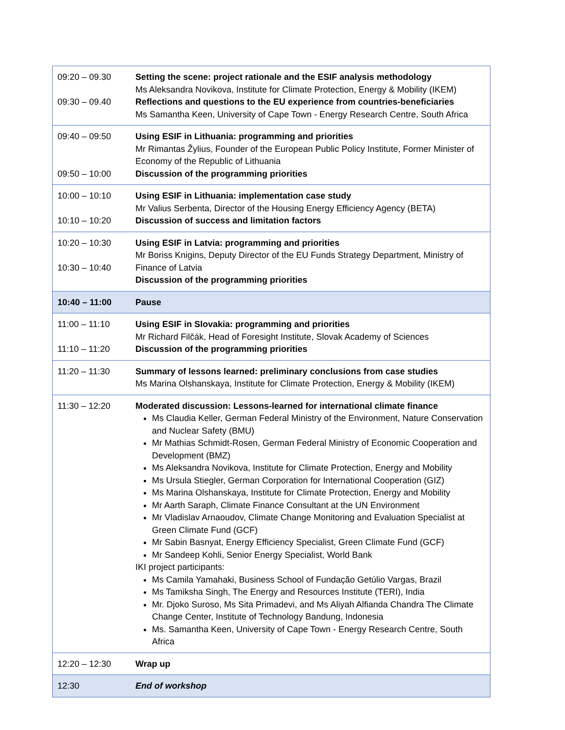| 09:20 – 09.30 09:30 – 09.40 | Setting the scene: project rationale and the ESIF analysis methodology Ms Aleksandra Novikova, Institute for Climate Protection, Energy & Mobility (IKEM) Reflections and questions to the EU experience from countries-beneficiaries Ms Samantha Keen, University of Cape Town - Energy Research Centre, South Africa |
| 09:40 – 09:50 09:50 – 10:00 | Using ESIF in Lithuania: programming and priorities Mr Rimantas Žylius, Founder of the European Public Policy Institute, Former Minister of Economy of the Republic of Lithuania Discussion of the programming priorities |
| 10:00 – 10:10 10:10 – 10:20 | Using ESIF in Lithuania: implementation case study Mr Valius Serbenta, Director of the Housing Energy Efficiency Agency (BETA) Discussion of success and limitation factors |
| 10:20 – 10:30 10:30 – 10:40 | Using ESIF in Latvia: programming and priorities Mr Boriss Knigins, Deputy Director of the EU Funds Strategy Department, Ministry of Finance of Latvia Discussion of the programming priorities |
| 10:40 – 11:00 | Pause |
| 11:00 – 11:10 11:10 – 11:20 | Using ESIF in Slovakia: programming and priorities Mr Richard Filčák, Head of Foresight Institute, Slovak Academy of Sciences Discussion of the programming priorities |
| 11:20 – 11:30 | Summary of lessons learned: preliminary conclusions from case studies Ms Marina Olshanskaya, Institute for Climate Protection, Energy & Mobility (IKEM) |
| 11:30 – 12:20 | Moderated discussion: Lessons-learned for international climate finance Ms Claudia Keller, German Federal Ministry of the Environment, Nature Conservation and Nuclear Safety (BMU) Mr Mathias Schmidt-Rosen, German Federal Ministry of Economic Cooperation and Development (BMZ) Ms Aleksandra Novikova, Institute for Climate Protection, Energy and Mobility Ms Ursula Stiegler, German Corporation for International Cooperation (GIZ) Ms Marina Olshanskaya, Institute for Climate Protection, Energy and Mobility Mr Aarth Saraph, Climate Finance Consultant at the UN Environment Mr Vladislav Arnaoudov, Climate Change Monitoring and Evaluation Specialist at Green Climate Fund (GCF) Mr Sabin Basnyat, Energy Efficiency Specialist, Green Climate Fund (GCF) Mr Sandeep Kohli, Senior Energy Specialist, World Bank IKI project participants: Ms Camila Yamahaki, Business School of Fundação Getúlio Vargas, Brazil Ms Tamiksha Singh, The Energy and Resources Institute (TERI), India Mr. Djoko Suroso, Ms Sita Primadevi, and Ms Aliyah Alfianda Chandra The Climate Change Center, Institute of Technology Bandung, Indonesia Ms. Samantha Keen, University of Cape Town - Energy Research Centre, South Africa |
| 12:20 – 12:30 | Wrap up |
| 12:30 | End of workshop |